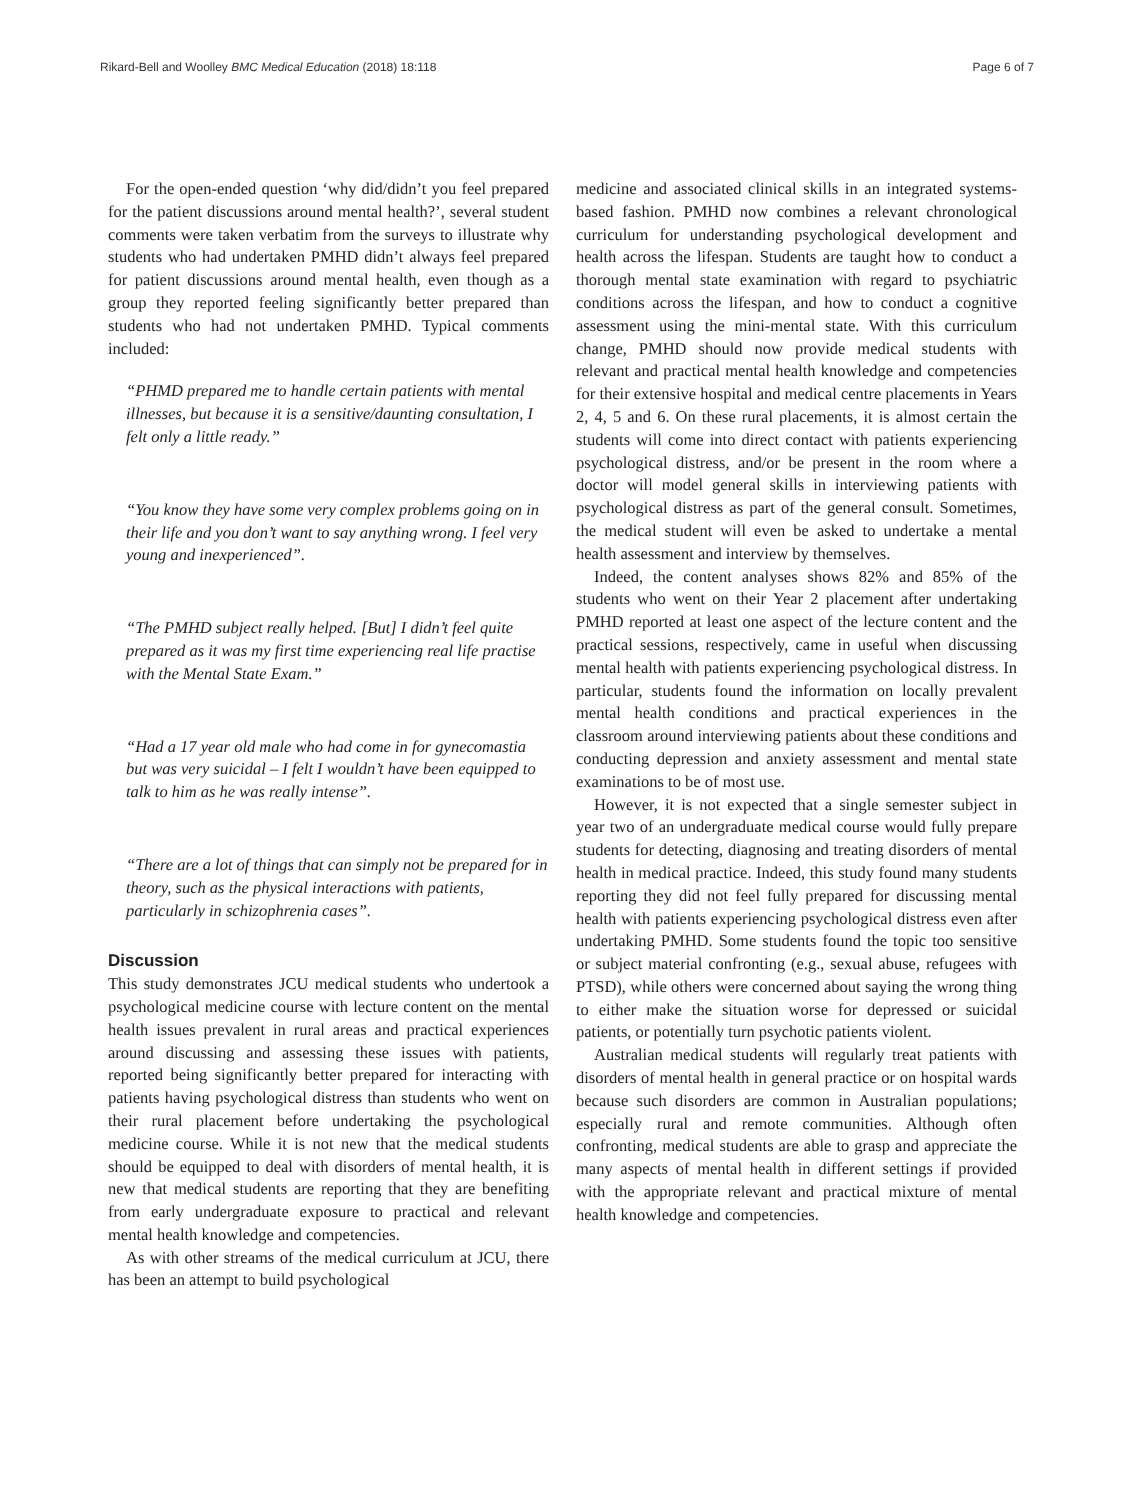Rikard-Bell and Woolley BMC Medical Education (2018) 18:118 Page 6 of 7
For the open-ended question ‘why did/didn’t you feel prepared for the patient discussions around mental health?’, several student comments were taken verbatim from the surveys to illustrate why students who had undertaken PMHD didn’t always feel prepared for patient discussions around mental health, even though as a group they reported feeling significantly better prepared than students who had not undertaken PMHD. Typical comments included:
“PHMD prepared me to handle certain patients with mental illnesses, but because it is a sensitive/daunting consultation, I felt only a little ready.”
“You know they have some very complex problems going on in their life and you don’t want to say anything wrong. I feel very young and inexperienced”.
“The PMHD subject really helped. [But] I didn’t feel quite prepared as it was my first time experiencing real life practise with the Mental State Exam.”
“Had a 17 year old male who had come in for gynecomastia but was very suicidal – I felt I wouldn’t have been equipped to talk to him as he was really intense”.
“There are a lot of things that can simply not be prepared for in theory, such as the physical interactions with patients, particularly in schizophrenia cases”.
Discussion
This study demonstrates JCU medical students who undertook a psychological medicine course with lecture content on the mental health issues prevalent in rural areas and practical experiences around discussing and assessing these issues with patients, reported being significantly better prepared for interacting with patients having psychological distress than students who went on their rural placement before undertaking the psychological medicine course. While it is not new that the medical students should be equipped to deal with disorders of mental health, it is new that medical students are reporting that they are benefiting from early undergraduate exposure to practical and relevant mental health knowledge and competencies.
As with other streams of the medical curriculum at JCU, there has been an attempt to build psychological
medicine and associated clinical skills in an integrated systems-based fashion. PMHD now combines a relevant chronological curriculum for understanding psychological development and health across the lifespan. Students are taught how to conduct a thorough mental state examination with regard to psychiatric conditions across the lifespan, and how to conduct a cognitive assessment using the mini-mental state. With this curriculum change, PMHD should now provide medical students with relevant and practical mental health knowledge and competencies for their extensive hospital and medical centre placements in Years 2, 4, 5 and 6. On these rural placements, it is almost certain the students will come into direct contact with patients experiencing psychological distress, and/or be present in the room where a doctor will model general skills in interviewing patients with psychological distress as part of the general consult. Sometimes, the medical student will even be asked to undertake a mental health assessment and interview by themselves.
Indeed, the content analyses shows 82% and 85% of the students who went on their Year 2 placement after undertaking PMHD reported at least one aspect of the lecture content and the practical sessions, respectively, came in useful when discussing mental health with patients experiencing psychological distress. In particular, students found the information on locally prevalent mental health conditions and practical experiences in the classroom around interviewing patients about these conditions and conducting depression and anxiety assessment and mental state examinations to be of most use.
However, it is not expected that a single semester subject in year two of an undergraduate medical course would fully prepare students for detecting, diagnosing and treating disorders of mental health in medical practice. Indeed, this study found many students reporting they did not feel fully prepared for discussing mental health with patients experiencing psychological distress even after undertaking PMHD. Some students found the topic too sensitive or subject material confronting (e.g., sexual abuse, refugees with PTSD), while others were concerned about saying the wrong thing to either make the situation worse for depressed or suicidal patients, or potentially turn psychotic patients violent.
Australian medical students will regularly treat patients with disorders of mental health in general practice or on hospital wards because such disorders are common in Australian populations; especially rural and remote communities. Although often confronting, medical students are able to grasp and appreciate the many aspects of mental health in different settings if provided with the appropriate relevant and practical mixture of mental health knowledge and competencies.